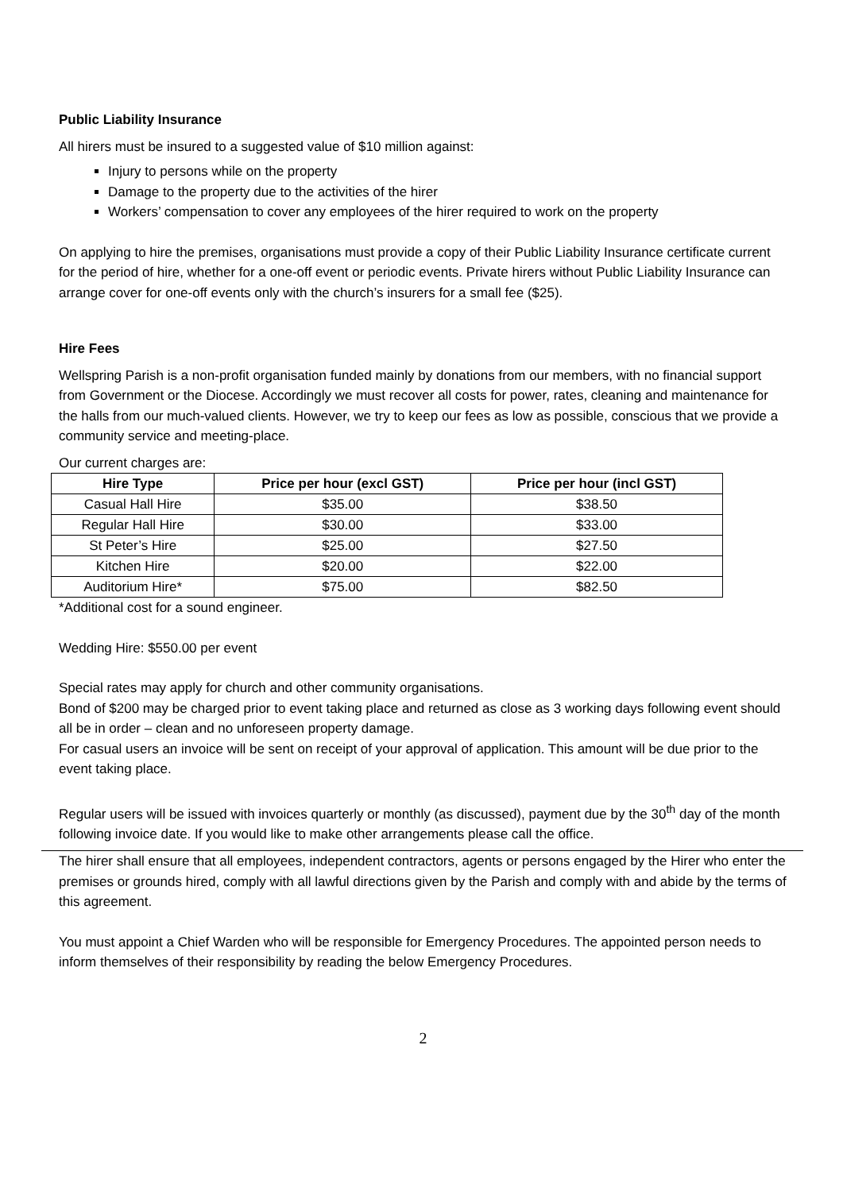Public Liability Insurance
All hirers must be insured to a suggested value of $10 million against:
Injury to persons while on the property
Damage to the property due to the activities of the hirer
Workers’ compensation to cover any employees of the hirer required to work on the property
On applying to hire the premises, organisations must provide a copy of their Public Liability Insurance certificate current for the period of hire, whether for a one-off event or periodic events. Private hirers without Public Liability Insurance can arrange cover for one-off events only with the church’s insurers for a small fee ($25).
Hire Fees
Wellspring Parish is a non-profit organisation funded mainly by donations from our members, with no financial support from Government or the Diocese. Accordingly we must recover all costs for power, rates, cleaning and maintenance for the halls from our much-valued clients. However, we try to keep our fees as low as possible, conscious that we provide a community service and meeting-place.
Our current charges are:
| Hire Type | Price per hour (excl GST) | Price per hour (incl GST) |
| --- | --- | --- |
| Casual Hall Hire | $35.00 | $38.50 |
| Regular Hall Hire | $30.00 | $33.00 |
| St Peter’s Hire | $25.00 | $27.50 |
| Kitchen Hire | $20.00 | $22.00 |
| Auditorium Hire* | $75.00 | $82.50 |
*Additional cost for a sound engineer.
Wedding Hire: $550.00 per event
Special rates may apply for church and other community organisations.
Bond of $200 may be charged prior to event taking place and returned as close as 3 working days following event should all be in order – clean and no unforeseen property damage.
For casual users an invoice will be sent on receipt of your approval of application. This amount will be due prior to the event taking place.
Regular users will be issued with invoices quarterly or monthly (as discussed), payment due by the 30<sup>th</sup> day of the month following invoice date. If you would like to make other arrangements please call the office.
The hirer shall ensure that all employees, independent contractors, agents or persons engaged by the Hirer who enter the premises or grounds hired, comply with all lawful directions given by the Parish and comply with and abide by the terms of this agreement.
You must appoint a Chief Warden who will be responsible for Emergency Procedures. The appointed person needs to inform themselves of their responsibility by reading the below Emergency Procedures.
2